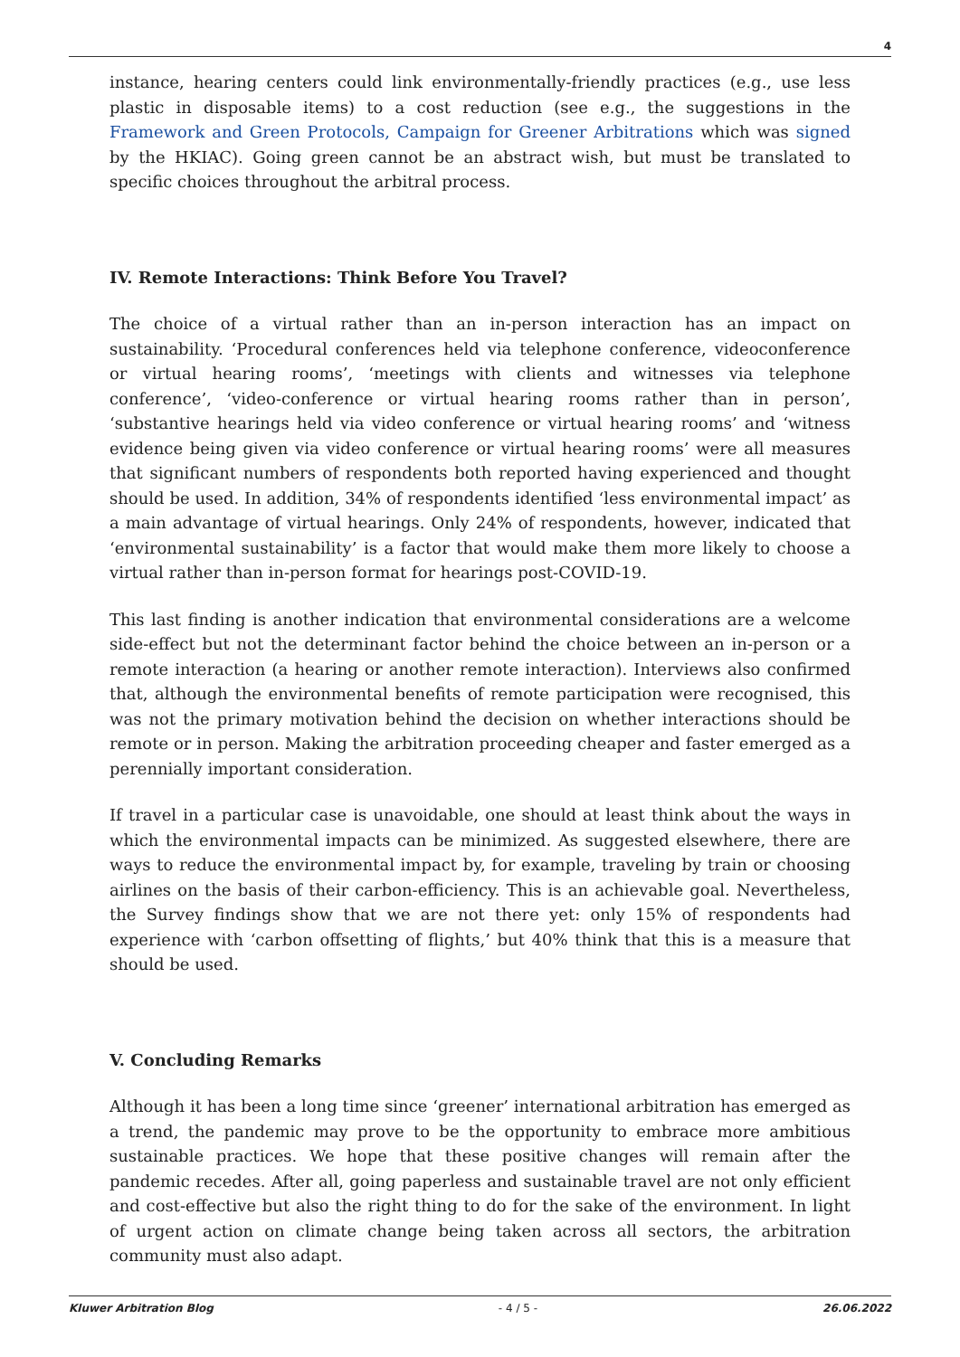4
instance, hearing centers could link environmentally-friendly practices (e.g., use less plastic in disposable items) to a cost reduction (see e.g., the suggestions in the Framework and Green Protocols, Campaign for Greener Arbitrations which was signed by the HKIAC). Going green cannot be an abstract wish, but must be translated to specific choices throughout the arbitral process.
IV. Remote Interactions: Think Before You Travel?
The choice of a virtual rather than an in-person interaction has an impact on sustainability. ‘Procedural conferences held via telephone conference, videoconference or virtual hearing rooms’, ‘meetings with clients and witnesses via telephone conference’, ‘video-conference or virtual hearing rooms rather than in person’, ‘substantive hearings held via video conference or virtual hearing rooms’ and ‘witness evidence being given via video conference or virtual hearing rooms’ were all measures that significant numbers of respondents both reported having experienced and thought should be used. In addition, 34% of respondents identified ‘less environmental impact’ as a main advantage of virtual hearings. Only 24% of respondents, however, indicated that ‘environmental sustainability’ is a factor that would make them more likely to choose a virtual rather than in-person format for hearings post-COVID-19.
This last finding is another indication that environmental considerations are a welcome side-effect but not the determinant factor behind the choice between an in-person or a remote interaction (a hearing or another remote interaction). Interviews also confirmed that, although the environmental benefits of remote participation were recognised, this was not the primary motivation behind the decision on whether interactions should be remote or in person. Making the arbitration proceeding cheaper and faster emerged as a perennially important consideration.
If travel in a particular case is unavoidable, one should at least think about the ways in which the environmental impacts can be minimized. As suggested elsewhere, there are ways to reduce the environmental impact by, for example, traveling by train or choosing airlines on the basis of their carbon-efficiency. This is an achievable goal. Nevertheless, the Survey findings show that we are not there yet: only 15% of respondents had experience with ‘carbon offsetting of flights,’ but 40% think that this is a measure that should be used.
V. Concluding Remarks
Although it has been a long time since ‘greener’ international arbitration has emerged as a trend, the pandemic may prove to be the opportunity to embrace more ambitious sustainable practices. We hope that these positive changes will remain after the pandemic recedes. After all, going paperless and sustainable travel are not only efficient and cost-effective but also the right thing to do for the sake of the environment. In light of urgent action on climate change being taken across all sectors, the arbitration community must also adapt.
Kluwer Arbitration Blog - 4 / 5 - 26.06.2022